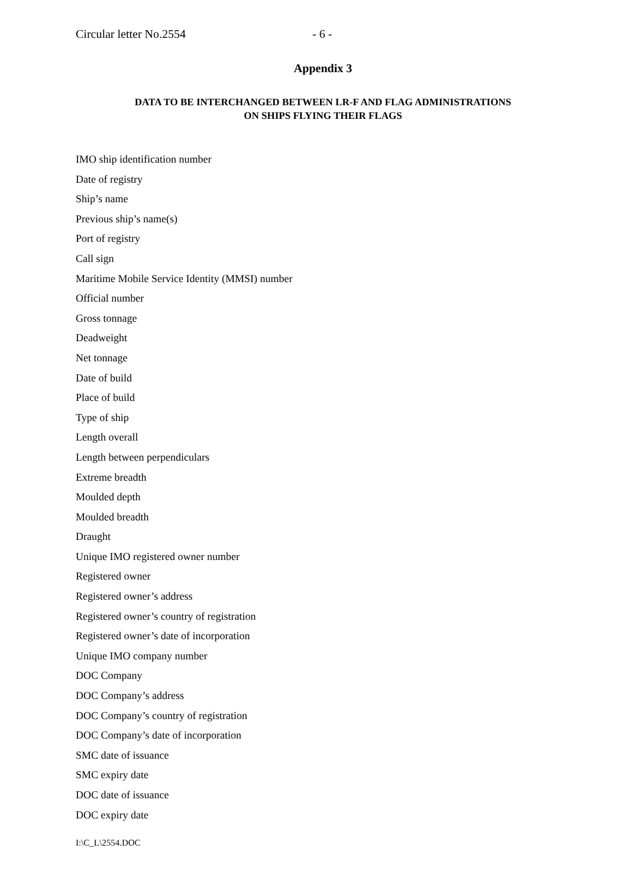Circular letter No.2554 - 6 -
Appendix 3
DATA TO BE INTERCHANGED BETWEEN LR-F AND FLAG ADMINISTRATIONS
ON SHIPS FLYING THEIR FLAGS
IMO ship identification number
Date of registry
Ship’s name
Previous ship’s name(s)
Port of registry
Call sign
Maritime Mobile Service Identity (MMSI) number
Official number
Gross tonnage
Deadweight
Net tonnage
Date of build
Place of build
Type of ship
Length overall
Length between perpendiculars
Extreme breadth
Moulded depth
Moulded breadth
Draught
Unique IMO registered owner number
Registered owner
Registered owner’s address
Registered owner’s country of registration
Registered owner’s date of incorporation
Unique IMO company number
DOC Company
DOC Company’s address
DOC Company’s country of registration
DOC Company’s date of incorporation
SMC date of issuance
SMC expiry date
DOC date of issuance
DOC expiry date
I:\C_L\2554.DOC